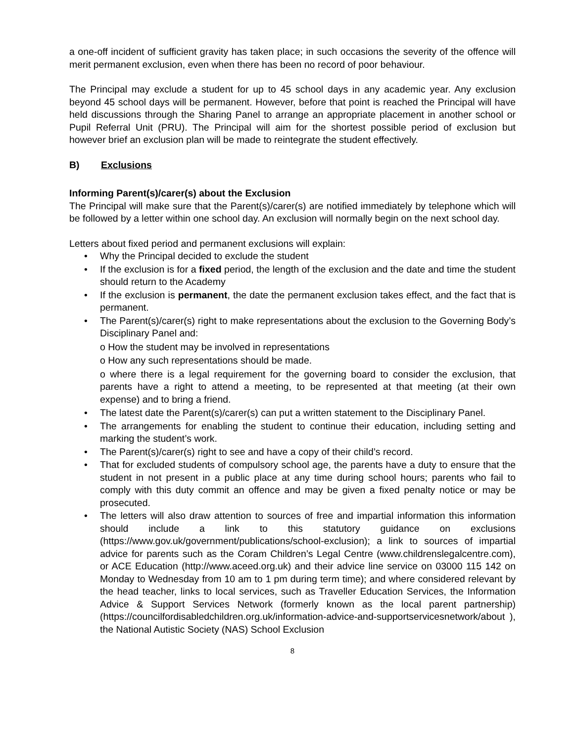a one-off incident of sufficient gravity has taken place; in such occasions the severity of the offence will merit permanent exclusion, even when there has been no record of poor behaviour.
The Principal may exclude a student for up to 45 school days in any academic year. Any exclusion beyond 45 school days will be permanent. However, before that point is reached the Principal will have held discussions through the Sharing Panel to arrange an appropriate placement in another school or Pupil Referral Unit (PRU). The Principal will aim for the shortest possible period of exclusion but however brief an exclusion plan will be made to reintegrate the student effectively.
B) Exclusions
Informing Parent(s)/carer(s) about the Exclusion
The Principal will make sure that the Parent(s)/carer(s) are notified immediately by telephone which will be followed by a letter within one school day. An exclusion will normally begin on the next school day.
Letters about fixed period and permanent exclusions will explain:
• Why the Principal decided to exclude the student
• If the exclusion is for a fixed period, the length of the exclusion and the date and time the student should return to the Academy
• If the exclusion is permanent, the date the permanent exclusion takes effect, and the fact that is permanent.
• The Parent(s)/carer(s) right to make representations about the exclusion to the Governing Body’s Disciplinary Panel and:
o How the student may be involved in representations
o How any such representations should be made.
o where there is a legal requirement for the governing board to consider the exclusion, that parents have a right to attend a meeting, to be represented at that meeting (at their own expense) and to bring a friend.
• The latest date the Parent(s)/carer(s) can put a written statement to the Disciplinary Panel.
• The arrangements for enabling the student to continue their education, including setting and marking the student’s work.
• The Parent(s)/carer(s) right to see and have a copy of their child’s record.
• That for excluded students of compulsory school age, the parents have a duty to ensure that the student in not present in a public place at any time during school hours; parents who fail to comply with this duty commit an offence and may be given a fixed penalty notice or may be prosecuted.
• The letters will also draw attention to sources of free and impartial information this information should include a link to this statutory guidance on exclusions (https://www.gov.uk/government/publications/school-exclusion); a link to sources of impartial advice for parents such as the Coram Children’s Legal Centre (www.childrenslegalcentre.com), or ACE Education (http://www.aceed.org.uk) and their advice line service on 03000 115 142 on Monday to Wednesday from 10 am to 1 pm during term time); and where considered relevant by the head teacher, links to local services, such as Traveller Education Services, the Information Advice & Support Services Network (formerly known as the local parent partnership) (https://councilfordisabledchildren.org.uk/information-advice-and-supportservicesnetwork/about ), the National Autistic Society (NAS) School Exclusion
8